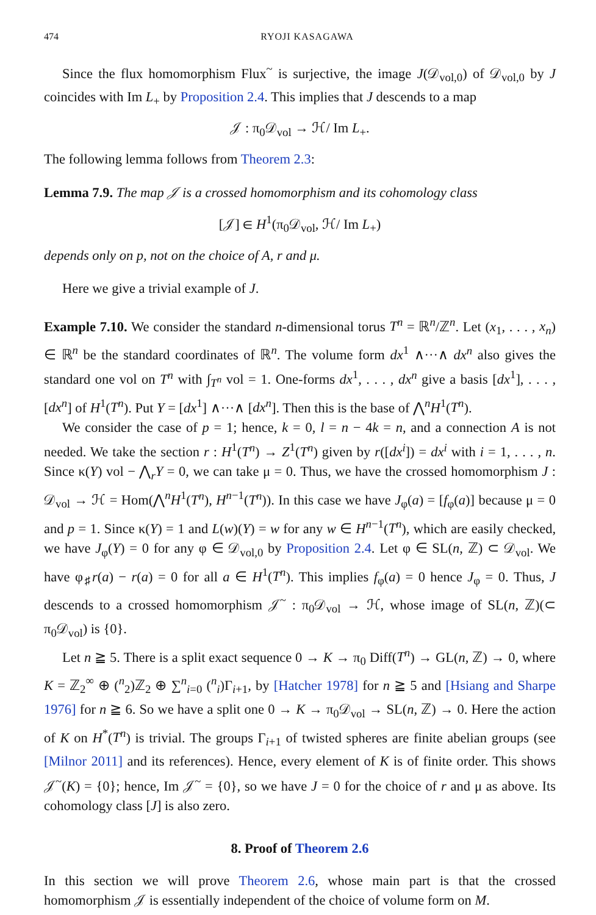474 RYOJI KASAGAWA
Since the flux homomorphism Flux<sup>~</sup> is surjective, the image J(𝒟<sub>vol,0</sub>) of 𝒟<sub>vol,0</sub> by J coincides with Im L<sub>+</sub> by Proposition 2.4. This implies that J descends to a map
𝒥 : π<sub>0</sub>𝒟<sub>vol</sub> → ℋ/ Im L<sub>+</sub>.
The following lemma follows from Theorem 2.3:
Lemma 7.9. The map 𝒥 is a crossed homomorphism and its cohomology class
[𝒥] ∈ H<sup>1</sup>(π<sub>0</sub>𝒟<sub>vol</sub>, ℋ/ Im L<sub>+</sub>)
depends only on p, not on the choice of A, r and μ.
Here we give a trivial example of J.
Example 7.10. We consider the standard n-dimensional torus T<sup>n</sup> = ℝ<sup>n</sup>/ℤ<sup>n</sup>. Let (x<sub>1</sub>, . . . , x<sub>n</sub>) ∈ ℝ<sup>n</sup> be the standard coordinates of ℝ<sup>n</sup>. The volume form dx<sup>1</sup> ∧···∧ dx<sup>n</sup> also gives the standard one vol on T<sup>n</sup> with ∫<sub>T<sup>n</sup></sub> vol = 1. One-forms dx<sup>1</sup>, . . . , dx<sup>n</sup> give a basis [dx<sup>1</sup>], . . . , [dx<sup>n</sup>] of H<sup>1</sup>(T<sup>n</sup>). Put Y = [dx<sup>1</sup>] ∧···∧ [dx<sup>n</sup>]. Then this is the base of ⋀<sup>n</sup>H<sup>1</sup>(T<sup>n</sup>).
We consider the case of p = 1; hence, k = 0, l = n − 4k = n, and a connection A is not needed. We take the section r : H<sup>1</sup>(T<sup>n</sup>) → Z<sup>1</sup>(T<sup>n</sup>) given by r([dx<sup>i</sup>]) = dx<sup>i</sup> with i = 1, . . . , n. Since κ(Y) vol − ⋀<sub>r</sub>Y = 0, we can take μ = 0. Thus, we have the crossed homomorphism J : 𝒟<sub>vol</sub> → ℋ = Hom(⋀<sup>n</sup>H<sup>1</sup>(T<sup>n</sup>), H<sup>n−1</sup>(T<sup>n</sup>)). In this case we have J<sub>φ</sub>(a) = [f<sub>φ</sub>(a)] because μ = 0 and p = 1. Since κ(Y) = 1 and L(w)(Y) = w for any w ∈ H<sup>n−1</sup>(T<sup>n</sup>), which are easily checked, we have J<sub>φ</sub>(Y) = 0 for any φ ∈ 𝒟<sub>vol,0</sub> by Proposition 2.4. Let φ ∈ SL(n, ℤ) ⊂ 𝒟<sub>vol</sub>. We have φ<sub>♯</sub>r(a) − r(a) = 0 for all a ∈ H<sup>1</sup>(T<sup>n</sup>). This implies f<sub>φ</sub>(a) = 0 hence J<sub>φ</sub> = 0. Thus, J descends to a crossed homomorphism 𝒥<sup>~</sup> : π<sub>0</sub>𝒟<sub>vol</sub> → ℋ, whose image of SL(n, ℤ)(⊂ π<sub>0</sub>𝒟<sub>vol</sub>) is {0}.
Let n ≧ 5. There is a split exact sequence 0 → K → π<sub>0</sub> Diff(T<sup>n</sup>) → GL(n, ℤ) → 0, where K = ℤ<sub>2</sub><sup>∞</sup> ⊕ (<sup>n</sup><sub>2</sub>)ℤ<sub>2</sub> ⊕ ∑<sup>n</sup><sub>i=0</sub> (<sup>n</sup><sub>i</sub>)Γ<sub>i+1</sub>, by [Hatcher 1978] for n ≧ 5 and [Hsiang and Sharpe 1976] for n ≧ 6. So we have a split one 0 → K → π<sub>0</sub>𝒟<sub>vol</sub> → SL(n, ℤ) → 0. Here the action of K on H<sup>*</sup>(T<sup>n</sup>) is trivial. The groups Γ<sub>i+1</sub> of twisted spheres are finite abelian groups (see [Milnor 2011] and its references). Hence, every element of K is of finite order. This shows 𝒥<sup>~</sup>(K) = {0}; hence, Im 𝒥<sup>~</sup> = {0}, so we have J = 0 for the choice of r and μ as above. Its cohomology class [J] is also zero.
8. Proof of Theorem 2.6
In this section we will prove Theorem 2.6, whose main part is that the crossed homomorphism 𝒥 is essentially independent of the choice of volume form on M.